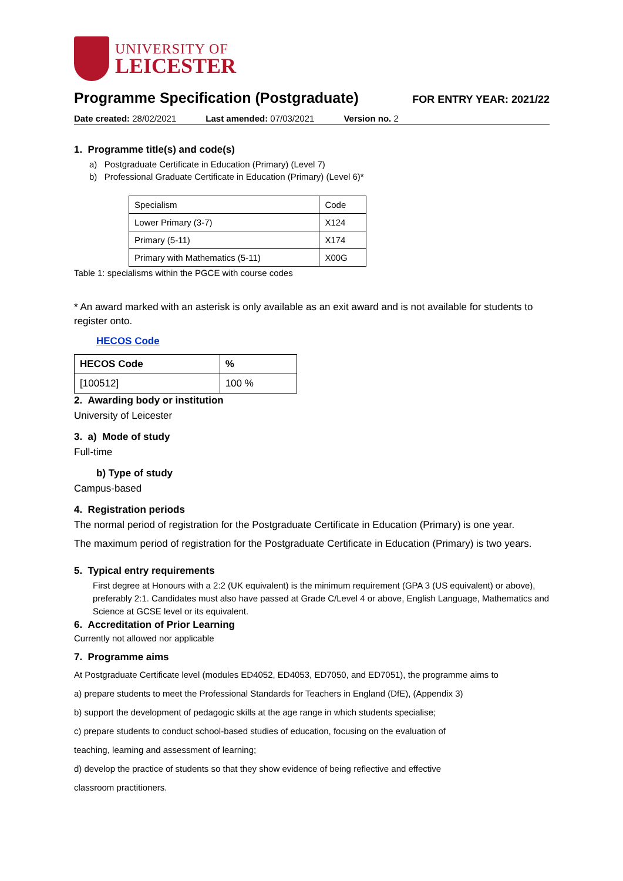UNIVERSITY OF
LEICESTER
Programme Specification (Postgraduate)
FOR ENTRY YEAR: 2021/22
Date created: 28/02/2021 Last amended: 07/03/2021 Version no. 2
1. Programme title(s) and code(s)
a) Postgraduate Certificate in Education (Primary) (Level 7)
b) Professional Graduate Certificate in Education (Primary) (Level 6)*
| Specialism | Code |
| Lower Primary (3-7) | X124 |
| Primary (5-11) | X174 |
| Primary with Mathematics (5-11) | X00G |
Table 1: specialisms within the PGCE with course codes
* An award marked with an asterisk is only available as an exit award and is not available for students to register onto.
HECOS Code
| HECOS Code | % |
| --- | --- |
| [100512] | 100 % |
2. Awarding body or institution
University of Leicester
3. a) Mode of study
Full-time
b) Type of study
Campus-based
4. Registration periods
The normal period of registration for the Postgraduate Certificate in Education (Primary) is one year.
The maximum period of registration for the Postgraduate Certificate in Education (Primary) is two years.
5. Typical entry requirements
First degree at Honours with a 2:2 (UK equivalent) is the minimum requirement (GPA 3 (US equivalent) or above), preferably 2:1. Candidates must also have passed at Grade C/Level 4 or above, English Language, Mathematics and Science at GCSE level or its equivalent.
6. Accreditation of Prior Learning
Currently not allowed nor applicable
7. Programme aims
At Postgraduate Certificate level (modules ED4052, ED4053, ED7050, and ED7051), the programme aims to
a) prepare students to meet the Professional Standards for Teachers in England (DfE), (Appendix 3)
b) support the development of pedagogic skills at the age range in which students specialise;
c) prepare students to conduct school-based studies of education, focusing on the evaluation of
teaching, learning and assessment of learning;
d) develop the practice of students so that they show evidence of being reflective and effective
classroom practitioners.